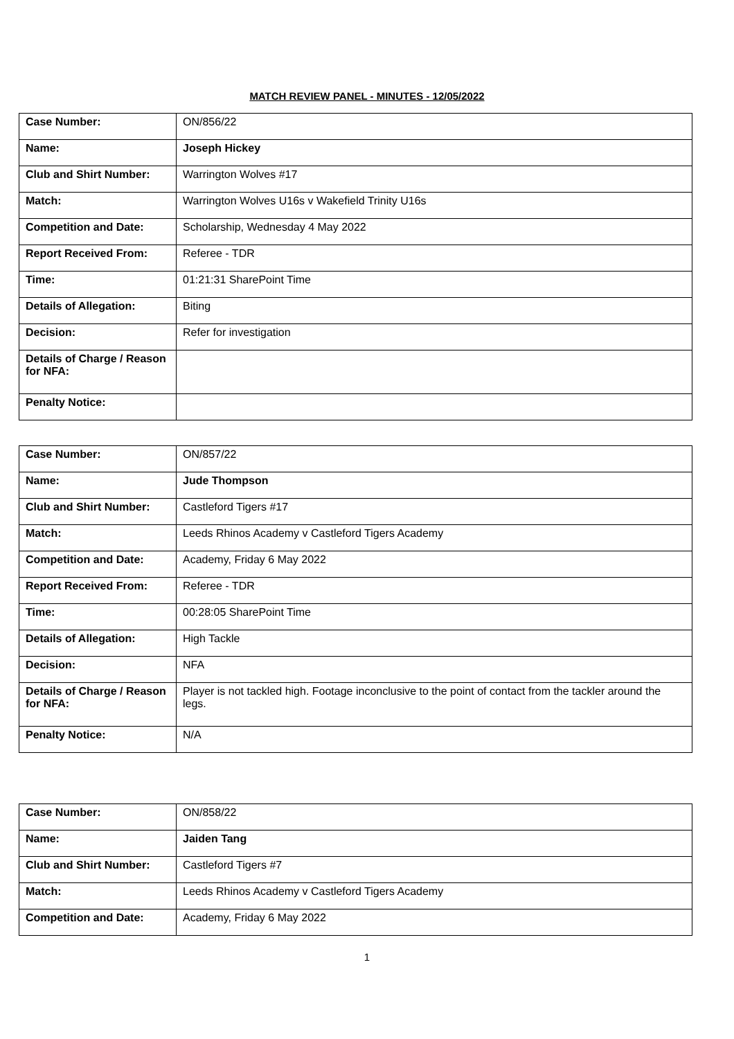MATCH REVIEW PANEL - MINUTES - 12/05/2022
| Case Number: | ON/856/22 |
| Name: | Joseph Hickey |
| Club and Shirt Number: | Warrington Wolves #17 |
| Match: | Warrington Wolves U16s v Wakefield Trinity U16s |
| Competition and Date: | Scholarship, Wednesday 4 May 2022 |
| Report Received From: | Referee - TDR |
| Time: | 01:21:31 SharePoint Time |
| Details of Allegation: | Biting |
| Decision: | Refer for investigation |
| Details of Charge / Reason for NFA: | |
| Penalty Notice: | |
| Case Number: | ON/857/22 |
| Name: | Jude Thompson |
| Club and Shirt Number: | Castleford Tigers #17 |
| Match: | Leeds Rhinos Academy v Castleford Tigers Academy |
| Competition and Date: | Academy, Friday 6 May 2022 |
| Report Received From: | Referee - TDR |
| Time: | 00:28:05 SharePoint Time |
| Details of Allegation: | High Tackle |
| Decision: | NFA |
| Details of Charge / Reason for NFA: | Player is not tackled high. Footage inconclusive to the point of contact from the tackler around the legs. |
| Penalty Notice: | N/A |
| Case Number: | ON/858/22 |
| Name: | Jaiden Tang |
| Club and Shirt Number: | Castleford Tigers #7 |
| Match: | Leeds Rhinos Academy v Castleford Tigers Academy |
| Competition and Date: | Academy, Friday 6 May 2022 |
1